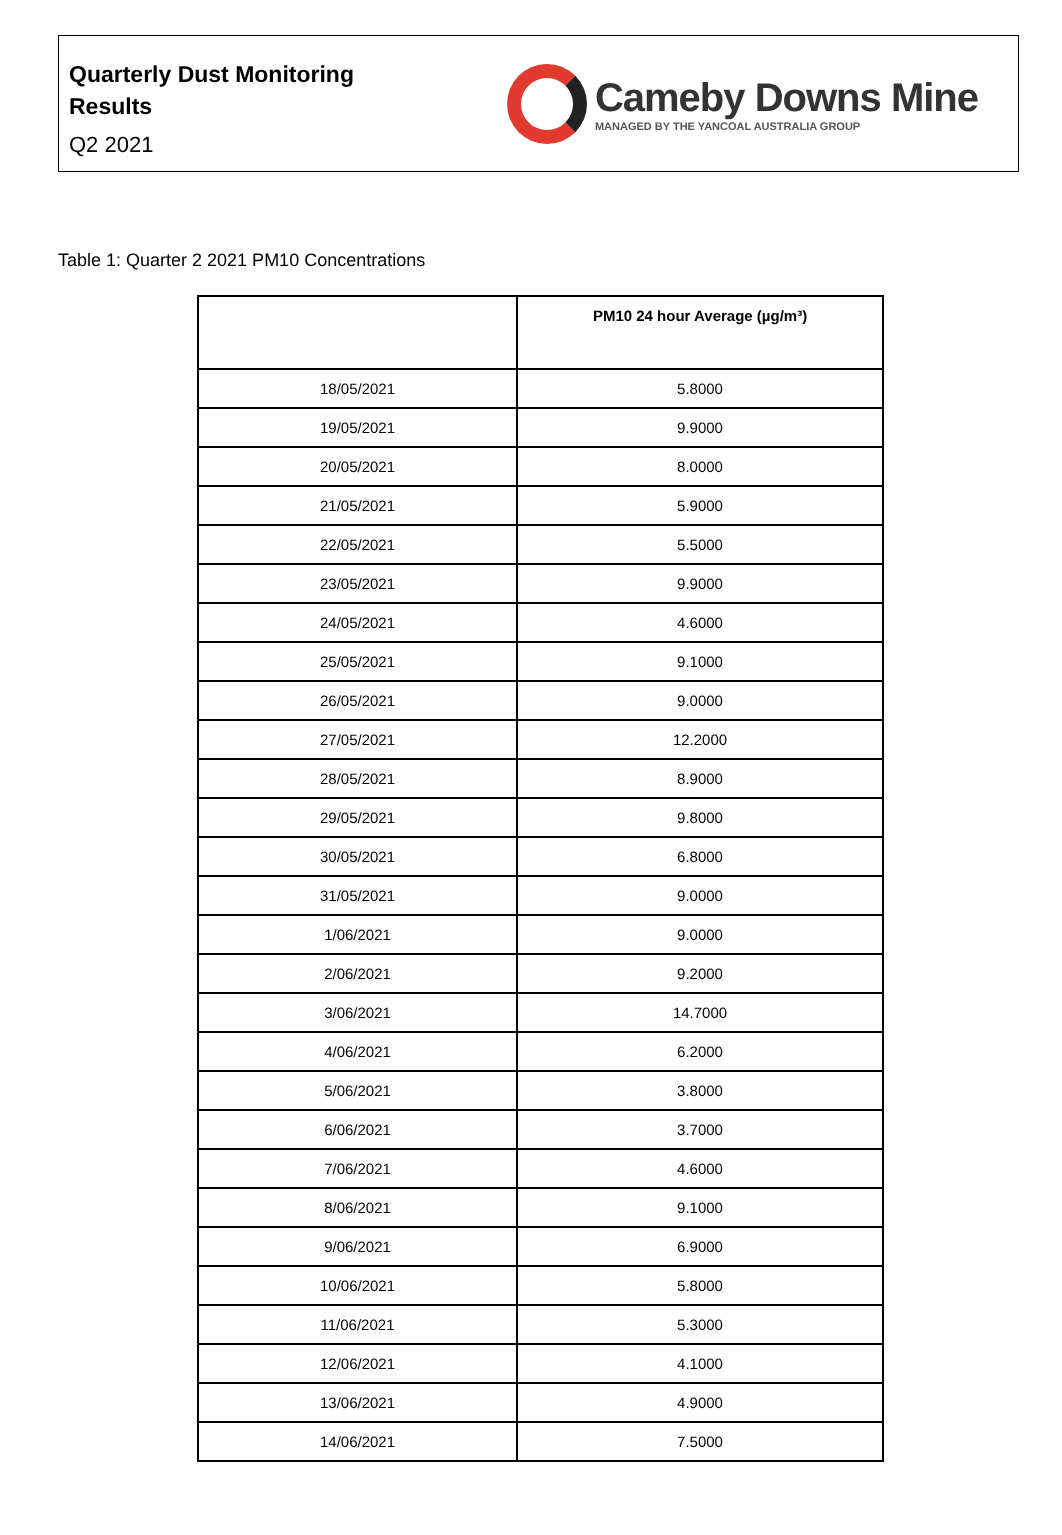Quarterly Dust Monitoring
Results
Q2 2021
Cameby Downs Mine
MANAGED BY THE YANCOAL AUSTRALIA GROUP
Table 1: Quarter 2 2021 PM10 Concentrations
| | PM10 24 hour Average (µg/m³) |
| --- | --- |
| 18/05/2021 | 5.8000 |
| 19/05/2021 | 9.9000 |
| 20/05/2021 | 8.0000 |
| 21/05/2021 | 5.9000 |
| 22/05/2021 | 5.5000 |
| 23/05/2021 | 9.9000 |
| 24/05/2021 | 4.6000 |
| 25/05/2021 | 9.1000 |
| 26/05/2021 | 9.0000 |
| 27/05/2021 | 12.2000 |
| 28/05/2021 | 8.9000 |
| 29/05/2021 | 9.8000 |
| 30/05/2021 | 6.8000 |
| 31/05/2021 | 9.0000 |
| 1/06/2021 | 9.0000 |
| 2/06/2021 | 9.2000 |
| 3/06/2021 | 14.7000 |
| 4/06/2021 | 6.2000 |
| 5/06/2021 | 3.8000 |
| 6/06/2021 | 3.7000 |
| 7/06/2021 | 4.6000 |
| 8/06/2021 | 9.1000 |
| 9/06/2021 | 6.9000 |
| 10/06/2021 | 5.8000 |
| 11/06/2021 | 5.3000 |
| 12/06/2021 | 4.1000 |
| 13/06/2021 | 4.9000 |
| 14/06/2021 | 7.5000 |